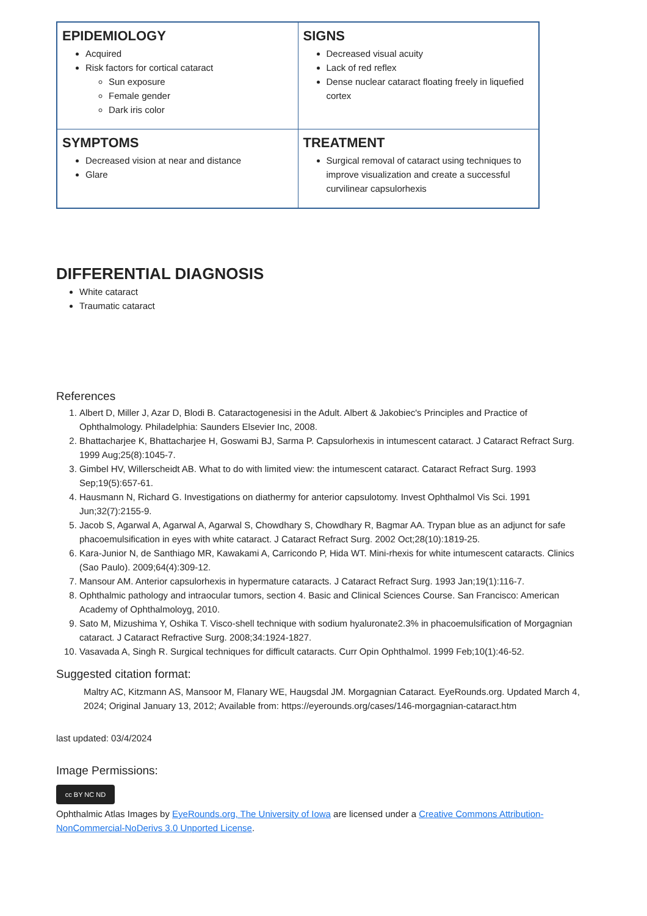| EPIDEMIOLOGY Acquired Risk factors for cortical cataract Sun exposure Female gender Dark iris color | SIGNS Decreased visual acuity Lack of red reflex Dense nuclear cataract floating freely in liquefied cortex |
| SYMPTOMS Decreased vision at near and distance Glare | TREATMENT Surgical removal of cataract using techniques to improve visualization and create a successful curvilinear capsulorhexis |
DIFFERENTIAL DIAGNOSIS
White cataract
Traumatic cataract
References
1. Albert D, Miller J, Azar D, Blodi B. Cataractogenesisi in the Adult. Albert & Jakobiec's Principles and Practice of Ophthalmology. Philadelphia: Saunders Elsevier Inc, 2008.
2. Bhattacharjee K, Bhattacharjee H, Goswami BJ, Sarma P. Capsulorhexis in intumescent cataract. J Cataract Refract Surg. 1999 Aug;25(8):1045-7.
3. Gimbel HV, Willerscheidt AB. What to do with limited view: the intumescent cataract. Cataract Refract Surg. 1993 Sep;19(5):657-61.
4. Hausmann N, Richard G. Investigations on diathermy for anterior capsulotomy. Invest Ophthalmol Vis Sci. 1991 Jun;32(7):2155-9.
5. Jacob S, Agarwal A, Agarwal A, Agarwal S, Chowdhary S, Chowdhary R, Bagmar AA. Trypan blue as an adjunct for safe phacoemulsification in eyes with white cataract. J Cataract Refract Surg. 2002 Oct;28(10):1819-25.
6. Kara-Junior N, de Santhiago MR, Kawakami A, Carricondo P, Hida WT. Mini-rhexis for white intumescent cataracts. Clinics (Sao Paulo). 2009;64(4):309-12.
7. Mansour AM. Anterior capsulorhexis in hypermature cataracts. J Cataract Refract Surg. 1993 Jan;19(1):116-7.
8. Ophthalmic pathology and intraocular tumors, section 4. Basic and Clinical Sciences Course. San Francisco: American Academy of Ophthalmoloyg, 2010.
9. Sato M, Mizushima Y, Oshika T. Visco-shell technique with sodium hyaluronate2.3% in phacoemulsification of Morgagnian cataract. J Cataract Refractive Surg. 2008;34:1924-1827.
10. Vasavada A, Singh R. Surgical techniques for difficult cataracts. Curr Opin Ophthalmol. 1999 Feb;10(1):46-52.
Suggested citation format:
Maltry AC, Kitzmann AS, Mansoor M, Flanary WE, Haugsdal JM. Morgagnian Cataract. EyeRounds.org. Updated March 4, 2024; Original January 13, 2012; Available from: https://eyerounds.org/cases/146-morgagnian-cataract.htm
last updated: 03/4/2024
Image Permissions:
cc BY NC ND
Ophthalmic Atlas Images by EyeRounds.org, The University of Iowa are licensed under a Creative Commons Attribution-NonCommercial-NoDerivs 3.0 Unported License.